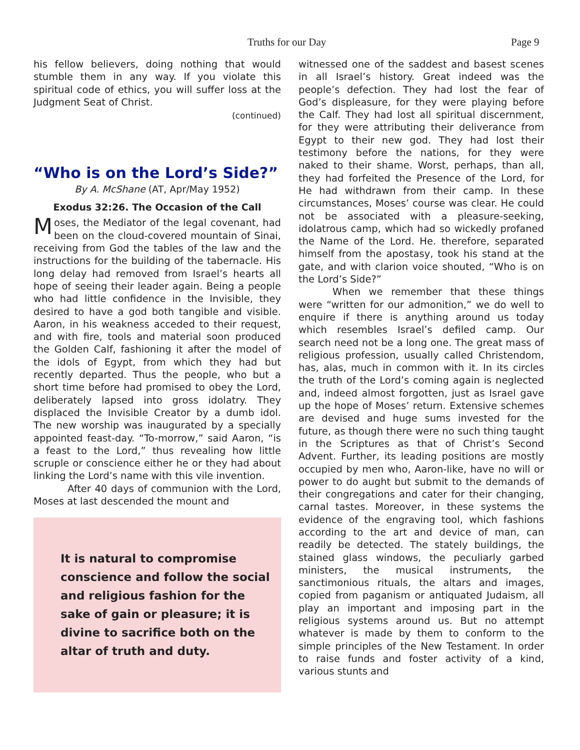Truths for our Day Page 9
his fellow believers, doing nothing that would stumble them in any way. If you violate this spiritual code of ethics, you will suffer loss at the Judgment Seat of Christ.
(continued)
“Who is on the Lord’s Side?”
By A. McShane (AT, Apr/May 1952)
Exodus 32:26. The Occasion of the Call
Moses, the Mediator of the legal covenant, had been on the cloud-covered mountain of Sinai, receiving from God the tables of the law and the instructions for the building of the tabernacle. His long delay had removed from Israel’s hearts all hope of seeing their leader again. Being a people who had little confidence in the Invisible, they desired to have a god both tangible and visible. Aaron, in his weakness acceded to their request, and with fire, tools and material soon produced the Golden Calf, fashioning it after the model of the idols of Egypt, from which they had but recently departed. Thus the people, who but a short time before had promised to obey the Lord, deliberately lapsed into gross idolatry. They displaced the Invisible Creator by a dumb idol. The new worship was inaugurated by a specially appointed feast-day. “To-morrow,” said Aaron, “is a feast to the Lord,” thus revealing how little scruple or conscience either he or they had about linking the Lord’s name with this vile invention.
After 40 days of communion with the Lord, Moses at last descended the mount and
It is natural to compromise conscience and follow the social and religious fashion for the sake of gain or pleasure; it is divine to sacrifice both on the altar of truth and duty.
witnessed one of the saddest and basest scenes in all Israel’s history. Great indeed was the people’s defection. They had lost the fear of God’s displeasure, for they were playing before the Calf. They had lost all spiritual discernment, for they were attributing their deliverance from Egypt to their new god. They had lost their testimony before the nations, for they were naked to their shame. Worst, perhaps, than all, they had forfeited the Presence of the Lord, for He had withdrawn from their camp. In these circumstances, Moses’ course was clear. He could not be associated with a pleasure-seeking, idolatrous camp, which had so wickedly profaned the Name of the Lord. He. therefore, separated himself from the apostasy, took his stand at the gate, and with clarion voice shouted, “Who is on the Lord’s Side?”
When we remember that these things were “written for our admonition,” we do well to enquire if there is anything around us today which resembles Israel’s defiled camp. Our search need not be a long one. The great mass of religious profession, usually called Christendom, has, alas, much in common with it. In its circles the truth of the Lord’s coming again is neglected and, indeed almost forgotten, just as Israel gave up the hope of Moses’ return. Extensive schemes are devised and huge sums invested for the future, as though there were no such thing taught in the Scriptures as that of Christ’s Second Advent. Further, its leading positions are mostly occupied by men who, Aaron-like, have no will or power to do aught but submit to the demands of their congregations and cater for their changing, carnal tastes. Moreover, in these systems the evidence of the engraving tool, which fashions according to the art and device of man, can readily be detected. The stately buildings, the stained glass windows, the peculiarly garbed ministers, the musical instruments, the sanctimonious rituals, the altars and images, copied from paganism or antiquated Judaism, all play an important and imposing part in the religious systems around us. But no attempt whatever is made by them to conform to the simple principles of the New Testament. In order to raise funds and foster activity of a kind, various stunts and